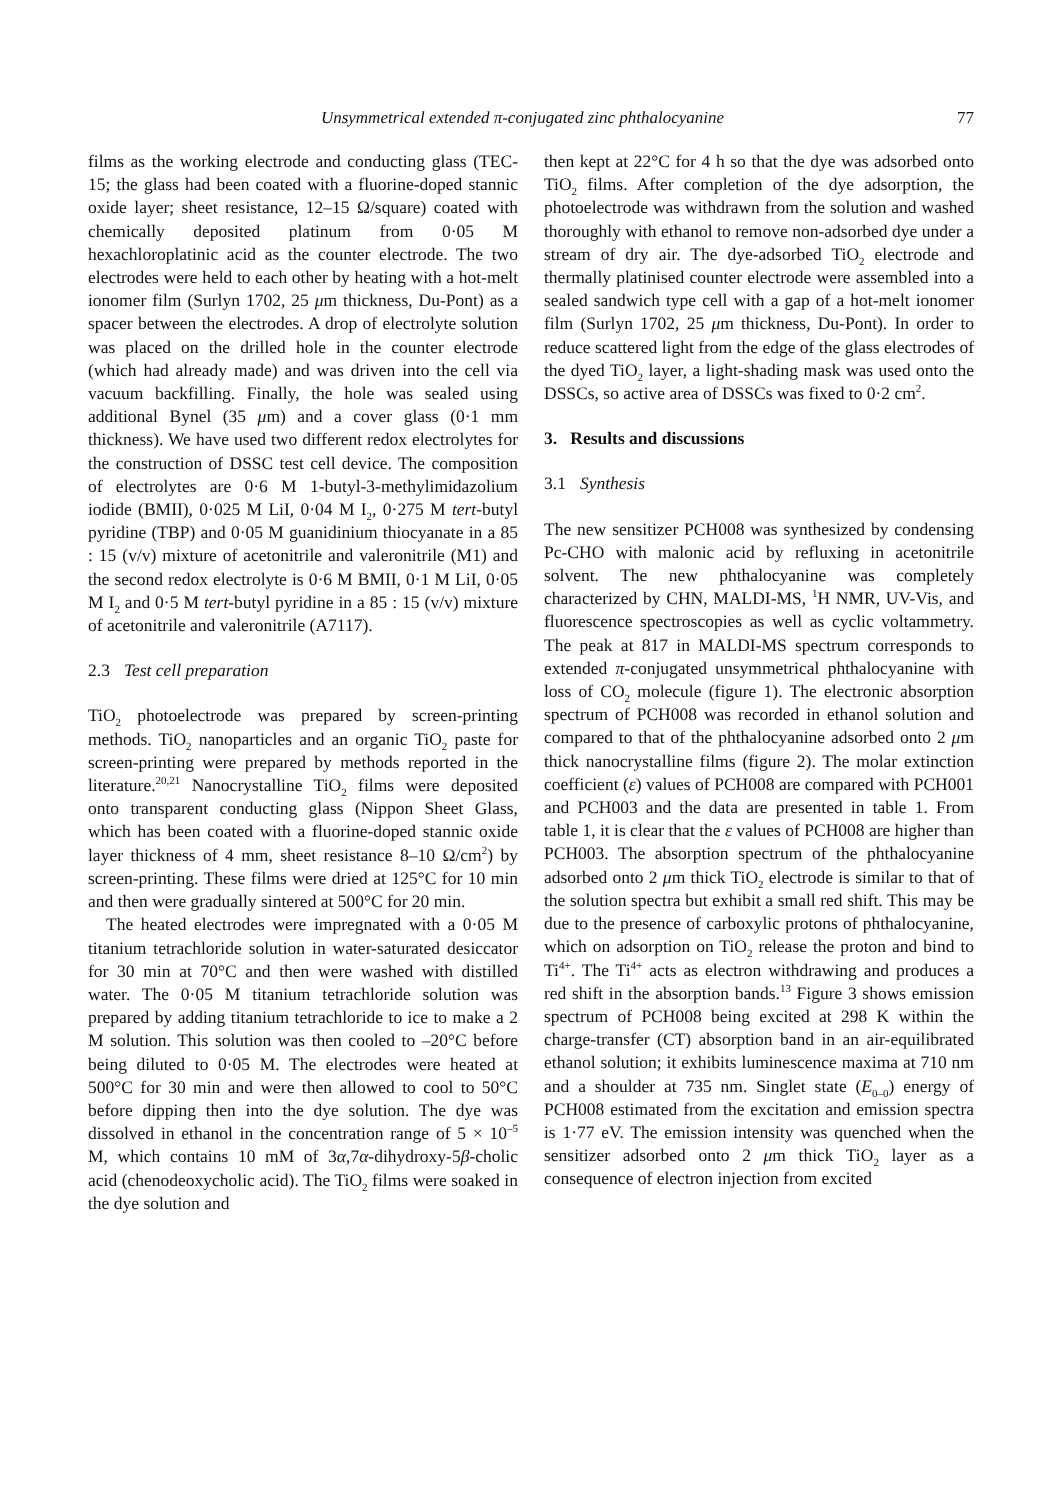Unsymmetrical extended π-conjugated zinc phthalocyanine 77
films as the working electrode and conducting glass (TEC-15; the glass had been coated with a fluorine-doped stannic oxide layer; sheet resistance, 12–15 Ω/square) coated with chemically deposited platinum from 0·05 M hexachloroplatinic acid as the counter electrode. The two electrodes were held to each other by heating with a hot-melt ionomer film (Surlyn 1702, 25 μm thickness, Du-Pont) as a spacer between the electrodes. A drop of electrolyte solution was placed on the drilled hole in the counter electrode (which had already made) and was driven into the cell via vacuum backfilling. Finally, the hole was sealed using additional Bynel (35 μm) and a cover glass (0·1 mm thickness). We have used two different redox electrolytes for the construction of DSSC test cell device. The composition of electrolytes are 0·6 M 1-butyl-3-methylimidazolium iodide (BMII), 0·025 M LiI, 0·04 M I<sub>2</sub>, 0·275 M tert-butyl pyridine (TBP) and 0·05 M guanidinium thiocyanate in a 85 : 15 (v/v) mixture of acetonitrile and valeronitrile (M1) and the second redox electrolyte is 0·6 M BMII, 0·1 M LiI, 0·05 M I<sub>2</sub> and 0·5 M tert-butyl pyridine in a 85 : 15 (v/v) mixture of acetonitrile and valeronitrile (A7117).
2.3 Test cell preparation
TiO<sub>2</sub> photoelectrode was prepared by screen-printing methods. TiO<sub>2</sub> nanoparticles and an organic TiO<sub>2</sub> paste for screen-printing were prepared by methods reported in the literature.<sup>20,21</sup> Nanocrystalline TiO<sub>2</sub> films were deposited onto transparent conducting glass (Nippon Sheet Glass, which has been coated with a fluorine-doped stannic oxide layer thickness of 4 mm, sheet resistance 8–10 Ω/cm<sup>2</sup>) by screen-printing. These films were dried at 125°C for 10 min and then were gradually sintered at 500°C for 20 min.
The heated electrodes were impregnated with a 0·05 M titanium tetrachloride solution in water-saturated desiccator for 30 min at 70°C and then were washed with distilled water. The 0·05 M titanium tetrachloride solution was prepared by adding titanium tetrachloride to ice to make a 2 M solution. This solution was then cooled to –20°C before being diluted to 0·05 M. The electrodes were heated at 500°C for 30 min and were then allowed to cool to 50°C before dipping then into the dye solution. The dye was dissolved in ethanol in the concentration range of 5 × 10<sup>–5</sup> M, which contains 10 mM of 3α,7α-dihydroxy-5β-cholic acid (chenodeoxycholic acid). The TiO<sub>2</sub> films were soaked in the dye solution and
then kept at 22°C for 4 h so that the dye was adsorbed onto TiO<sub>2</sub> films. After completion of the dye adsorption, the photoelectrode was withdrawn from the solution and washed thoroughly with ethanol to remove non-adsorbed dye under a stream of dry air. The dye-adsorbed TiO<sub>2</sub> electrode and thermally platinised counter electrode were assembled into a sealed sandwich type cell with a gap of a hot-melt ionomer film (Surlyn 1702, 25 μm thickness, Du-Pont). In order to reduce scattered light from the edge of the glass electrodes of the dyed TiO<sub>2</sub> layer, a light-shading mask was used onto the DSSCs, so active area of DSSCs was fixed to 0·2 cm<sup>2</sup>.
3. Results and discussions
3.1 Synthesis
The new sensitizer PCH008 was synthesized by condensing Pc-CHO with malonic acid by refluxing in acetonitrile solvent. The new phthalocyanine was completely characterized by CHN, MALDI-MS, <sup>1</sup>H NMR, UV-Vis, and fluorescence spectroscopies as well as cyclic voltammetry. The peak at 817 in MALDI-MS spectrum corresponds to extended π-conjugated unsymmetrical phthalocyanine with loss of CO<sub>2</sub> molecule (figure 1). The electronic absorption spectrum of PCH008 was recorded in ethanol solution and compared to that of the phthalocyanine adsorbed onto 2 μm thick nanocrystalline films (figure 2). The molar extinction coefficient (ε) values of PCH008 are compared with PCH001 and PCH003 and the data are presented in table 1. From table 1, it is clear that the ε values of PCH008 are higher than PCH003. The absorption spectrum of the phthalocyanine adsorbed onto 2 μm thick TiO<sub>2</sub> electrode is similar to that of the solution spectra but exhibit a small red shift. This may be due to the presence of carboxylic protons of phthalocyanine, which on adsorption on TiO<sub>2</sub> release the proton and bind to Ti<sup>4+</sup>. The Ti<sup>4+</sup> acts as electron withdrawing and produces a red shift in the absorption bands.<sup>13</sup> Figure 3 shows emission spectrum of PCH008 being excited at 298 K within the charge-transfer (CT) absorption band in an air-equilibrated ethanol solution; it exhibits luminescence maxima at 710 nm and a shoulder at 735 nm. Singlet state (E<sub>0–0</sub>) energy of PCH008 estimated from the excitation and emission spectra is 1·77 eV. The emission intensity was quenched when the sensitizer adsorbed onto 2 μm thick TiO<sub>2</sub> layer as a consequence of electron injection from excited